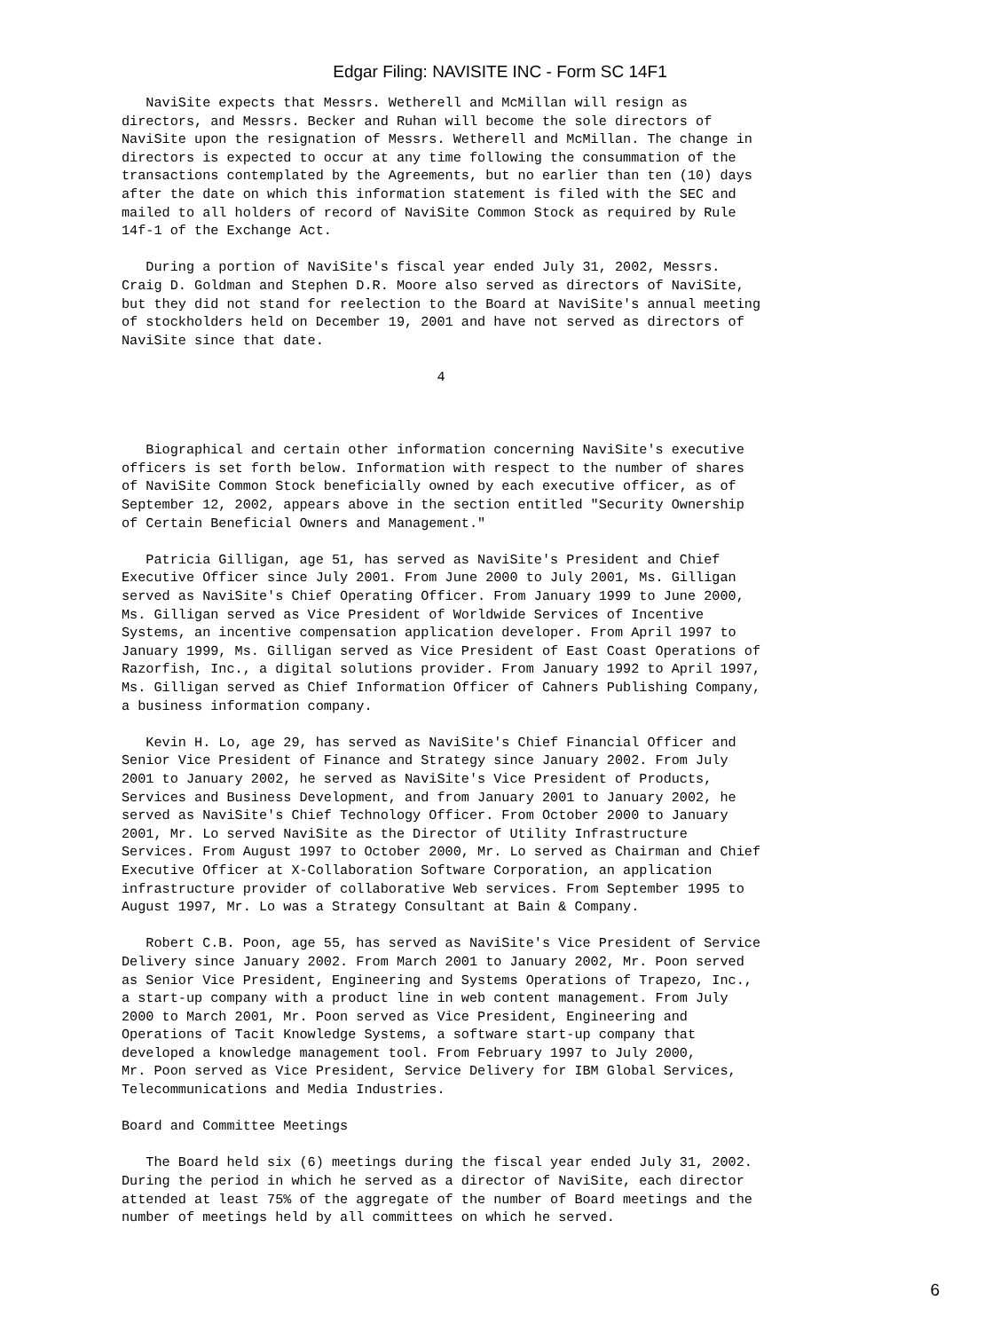Edgar Filing: NAVISITE INC - Form SC 14F1
   NaviSite expects that Messrs. Wetherell and McMillan will resign as
directors, and Messrs. Becker and Ruhan will become the sole directors of
NaviSite upon the resignation of Messrs. Wetherell and McMillan. The change in
directors is expected to occur at any time following the consummation of the
transactions contemplated by the Agreements, but no earlier than ten (10) days
after the date on which this information statement is filed with the SEC and
mailed to all holders of record of NaviSite Common Stock as required by Rule
14f-1 of the Exchange Act.

   During a portion of NaviSite's fiscal year ended July 31, 2002, Messrs.
Craig D. Goldman and Stephen D.R. Moore also served as directors of NaviSite,
but they did not stand for reelection to the Board at NaviSite's annual meeting
of stockholders held on December 19, 2001 and have not served as directors of
NaviSite since that date.

                                       4



   Biographical and certain other information concerning NaviSite's executive
officers is set forth below. Information with respect to the number of shares
of NaviSite Common Stock beneficially owned by each executive officer, as of
September 12, 2002, appears above in the section entitled "Security Ownership
of Certain Beneficial Owners and Management."

   Patricia Gilligan, age 51, has served as NaviSite's President and Chief
Executive Officer since July 2001. From June 2000 to July 2001, Ms. Gilligan
served as NaviSite's Chief Operating Officer. From January 1999 to June 2000,
Ms. Gilligan served as Vice President of Worldwide Services of Incentive
Systems, an incentive compensation application developer. From April 1997 to
January 1999, Ms. Gilligan served as Vice President of East Coast Operations of
Razorfish, Inc., a digital solutions provider. From January 1992 to April 1997,
Ms. Gilligan served as Chief Information Officer of Cahners Publishing Company,
a business information company.

   Kevin H. Lo, age 29, has served as NaviSite's Chief Financial Officer and
Senior Vice President of Finance and Strategy since January 2002. From July
2001 to January 2002, he served as NaviSite's Vice President of Products,
Services and Business Development, and from January 2001 to January 2002, he
served as NaviSite's Chief Technology Officer. From October 2000 to January
2001, Mr. Lo served NaviSite as the Director of Utility Infrastructure
Services. From August 1997 to October 2000, Mr. Lo served as Chairman and Chief
Executive Officer at X-Collaboration Software Corporation, an application
infrastructure provider of collaborative Web services. From September 1995 to
August 1997, Mr. Lo was a Strategy Consultant at Bain & Company.

   Robert C.B. Poon, age 55, has served as NaviSite's Vice President of Service
Delivery since January 2002. From March 2001 to January 2002, Mr. Poon served
as Senior Vice President, Engineering and Systems Operations of Trapezo, Inc.,
a start-up company with a product line in web content management. From July
2000 to March 2001, Mr. Poon served as Vice President, Engineering and
Operations of Tacit Knowledge Systems, a software start-up company that
developed a knowledge management tool. From February 1997 to July 2000,
Mr. Poon served as Vice President, Service Delivery for IBM Global Services,
Telecommunications and Media Industries.

Board and Committee Meetings

   The Board held six (6) meetings during the fiscal year ended July 31, 2002.
During the period in which he served as a director of NaviSite, each director
attended at least 75% of the aggregate of the number of Board meetings and the
number of meetings held by all committees on which he served.
6